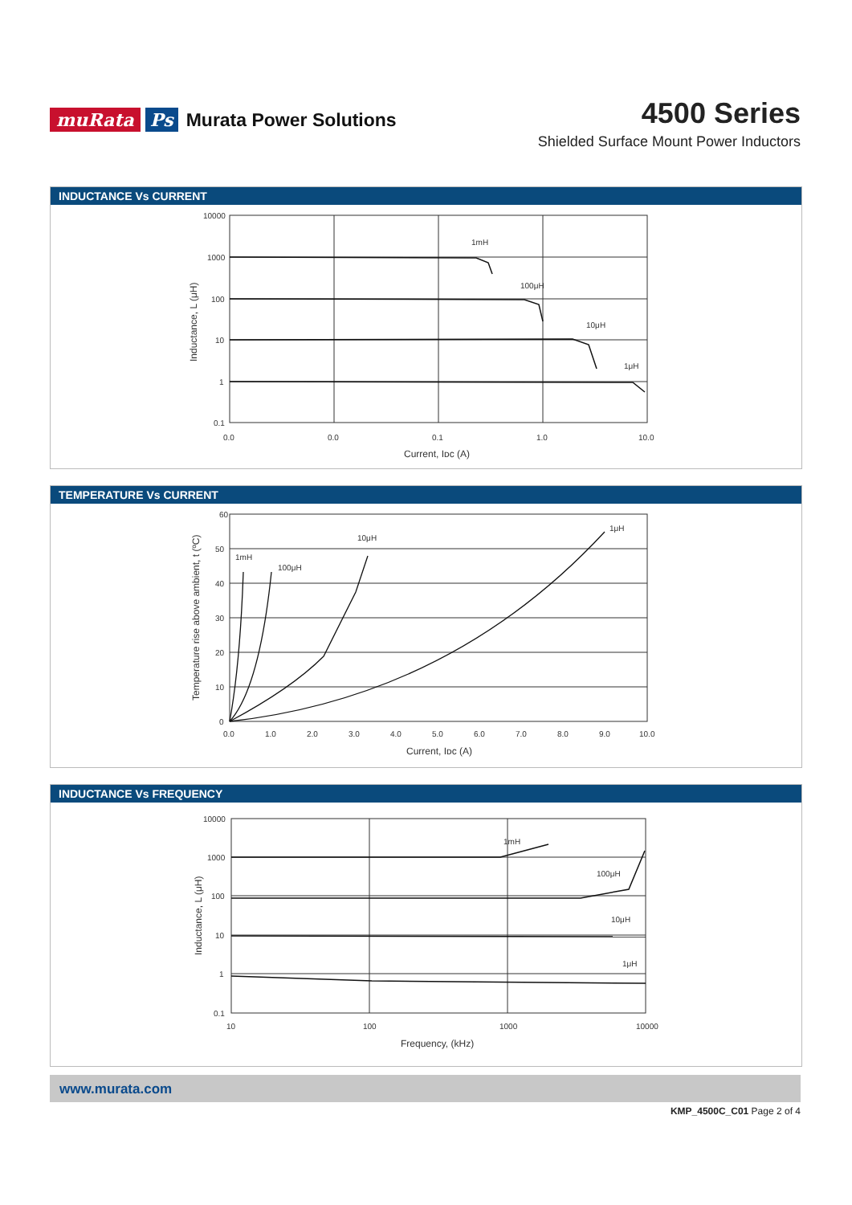muRata Ps Murata Power Solutions
4500 Series
Shielded Surface Mount Power Inductors
INDUCTANCE Vs CURRENT
10000
1000
100
10
1
0.1
0.0
0.0
0.1
1.0
10.0
1mH
100μH
10μH
1μH
Current, Iᴅᴄ (A)
Inductance, L (μH)
TEMPERATURE Vs CURRENT
60
50
40
30
20
10
0
0.0
1.0
2.0
3.0
4.0
5.0
6.0
7.0
8.0
9.0
10.0
1mH
100μH
10μH
1μH
Current, Iᴅᴄ (A)
Temperature rise above ambient, t (ºC)
INDUCTANCE Vs FREQUENCY
10000
1000
100
10
1
0.1
10
100
1000
10000
1mH
100μH
10μH
1μH
Frequency, (kHz)
Inductance, L (μH)
www.murata.com
KMP_4500C_C01 Page 2 of 4